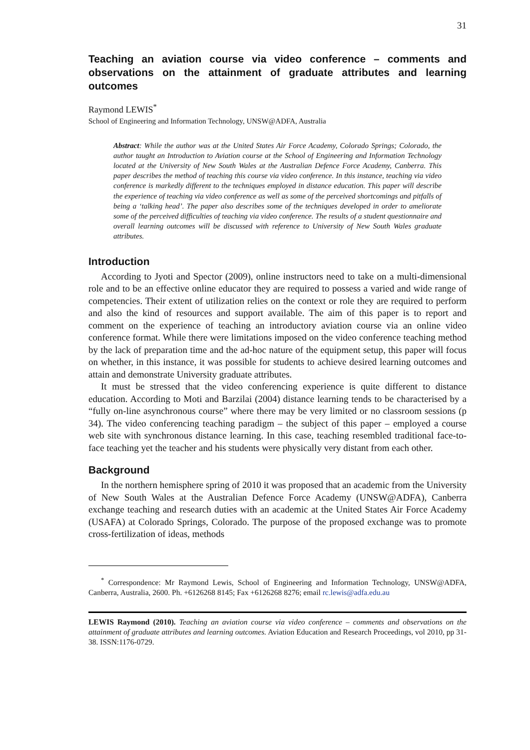31
Teaching an aviation course via video conference – comments and observations on the attainment of graduate attributes and learning outcomes
Raymond LEWIS<sup>*</sup>
School of Engineering and Information Technology, UNSW@ADFA, Australia
Abstract: While the author was at the United States Air Force Academy, Colorado Springs; Colorado, the author taught an Introduction to Aviation course at the School of Engineering and Information Technology located at the University of New South Wales at the Australian Defence Force Academy, Canberra. This paper describes the method of teaching this course via video conference. In this instance, teaching via video conference is markedly different to the techniques employed in distance education. This paper will describe the experience of teaching via video conference as well as some of the perceived shortcomings and pitfalls of being a ‘talking head’. The paper also describes some of the techniques developed in order to ameliorate some of the perceived difficulties of teaching via video conference. The results of a student questionnaire and overall learning outcomes will be discussed with reference to University of New South Wales graduate attributes.
Introduction
According to Jyoti and Spector (2009), online instructors need to take on a multi-dimensional role and to be an effective online educator they are required to possess a varied and wide range of competencies. Their extent of utilization relies on the context or role they are required to perform and also the kind of resources and support available. The aim of this paper is to report and comment on the experience of teaching an introductory aviation course via an online video conference format. While there were limitations imposed on the video conference teaching method by the lack of preparation time and the ad-hoc nature of the equipment setup, this paper will focus on whether, in this instance, it was possible for students to achieve desired learning outcomes and attain and demonstrate University graduate attributes.
It must be stressed that the video conferencing experience is quite different to distance education. According to Moti and Barzilai (2004) distance learning tends to be characterised by a “fully on-line asynchronous course” where there may be very limited or no classroom sessions (p 34). The video conferencing teaching paradigm – the subject of this paper – employed a course web site with synchronous distance learning. In this case, teaching resembled traditional face-to-face teaching yet the teacher and his students were physically very distant from each other.
Background
In the northern hemisphere spring of 2010 it was proposed that an academic from the University of New South Wales at the Australian Defence Force Academy (UNSW@ADFA), Canberra exchange teaching and research duties with an academic at the United States Air Force Academy (USAFA) at Colorado Springs, Colorado. The purpose of the proposed exchange was to promote cross-fertilization of ideas, methods
<sup>*</sup> Correspondence: Mr Raymond Lewis, School of Engineering and Information Technology, UNSW@ADFA, Canberra, Australia, 2600. Ph. +6126268 8145; Fax +6126268 8276; email rc.lewis@adfa.edu.au
LEWIS Raymond (2010). Teaching an aviation course via video conference – comments and observations on the attainment of graduate attributes and learning outcomes. Aviation Education and Research Proceedings, vol 2010, pp 31-38. ISSN:1176-0729.